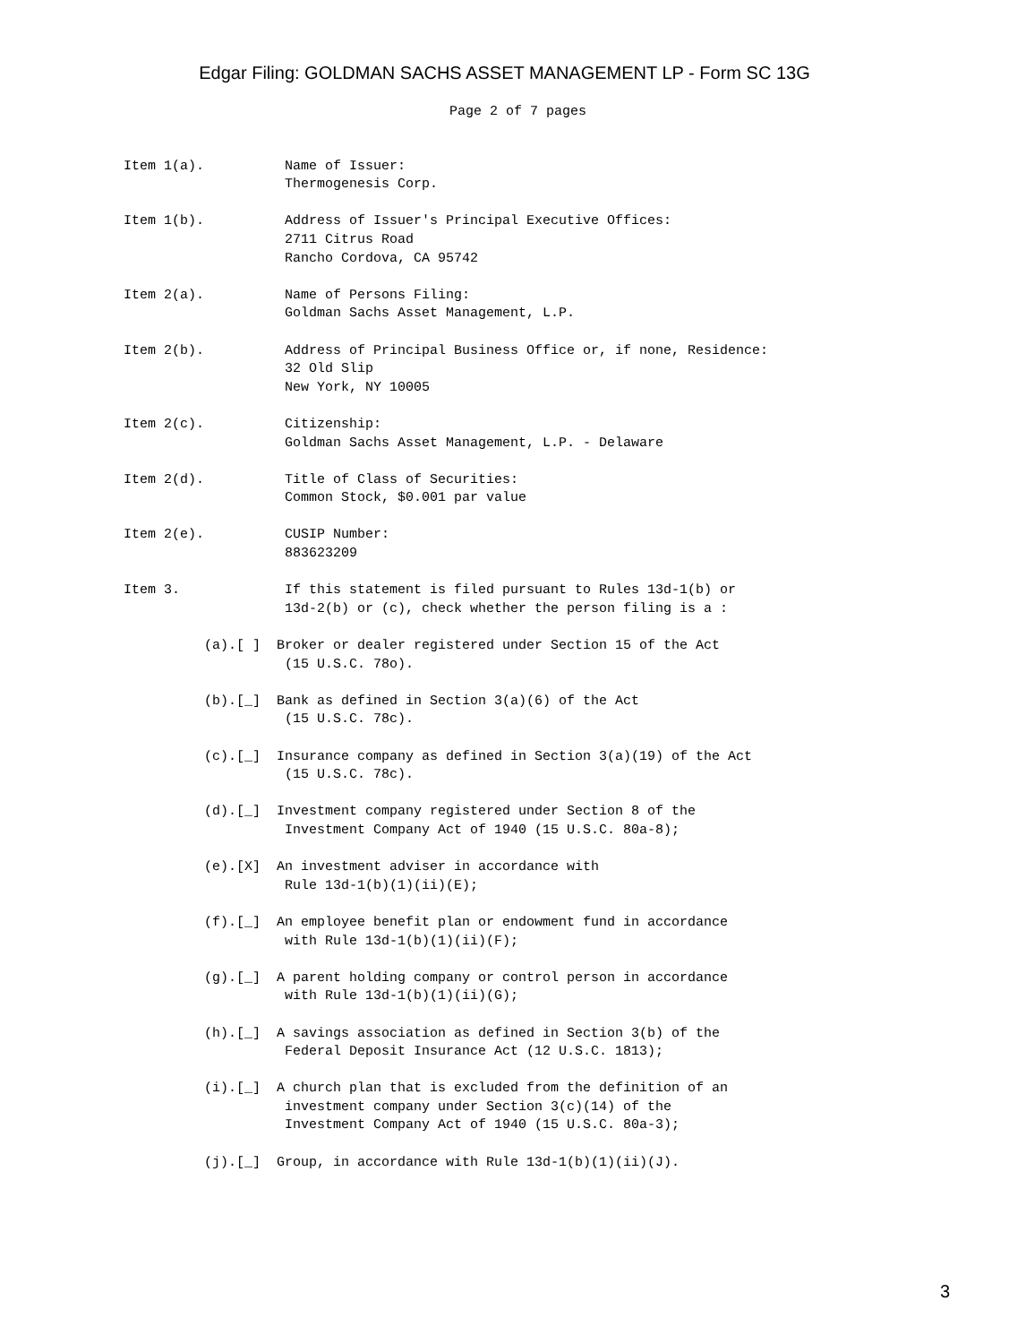Edgar Filing: GOLDMAN SACHS ASSET MANAGEMENT LP - Form SC 13G
Page 2 of 7 pages
Item 1(a).          Name of Issuer:
                    Thermogenesis Corp.

Item 1(b).          Address of Issuer's Principal Executive Offices:
                    2711 Citrus Road
                    Rancho Cordova, CA 95742

Item 2(a).          Name of Persons Filing:
                    Goldman Sachs Asset Management, L.P.

Item 2(b).          Address of Principal Business Office or, if none, Residence:
                    32 Old Slip
                    New York, NY 10005

Item 2(c).          Citizenship:
                    Goldman Sachs Asset Management, L.P. - Delaware

Item 2(d).          Title of Class of Securities:
                    Common Stock, $0.001 par value

Item 2(e).          CUSIP Number:
                    883623209

Item 3.             If this statement is filed pursuant to Rules 13d-1(b) or
                    13d-2(b) or (c), check whether the person filing is a :

          (a).[ ]  Broker or dealer registered under Section 15 of the Act
                    (15 U.S.C. 78o).

          (b).[_]  Bank as defined in Section 3(a)(6) of the Act
                    (15 U.S.C. 78c).

          (c).[_]  Insurance company as defined in Section 3(a)(19) of the Act
                    (15 U.S.C. 78c).

          (d).[_]  Investment company registered under Section 8 of the
                    Investment Company Act of 1940 (15 U.S.C. 80a-8);

          (e).[X]  An investment adviser in accordance with
                    Rule 13d-1(b)(1)(ii)(E);

          (f).[_]  An employee benefit plan or endowment fund in accordance
                    with Rule 13d-1(b)(1)(ii)(F);

          (g).[_]  A parent holding company or control person in accordance
                    with Rule 13d-1(b)(1)(ii)(G);

          (h).[_]  A savings association as defined in Section 3(b) of the
                    Federal Deposit Insurance Act (12 U.S.C. 1813);

          (i).[_]  A church plan that is excluded from the definition of an
                    investment company under Section 3(c)(14) of the
                    Investment Company Act of 1940 (15 U.S.C. 80a-3);

          (j).[_]  Group, in accordance with Rule 13d-1(b)(1)(ii)(J).
3